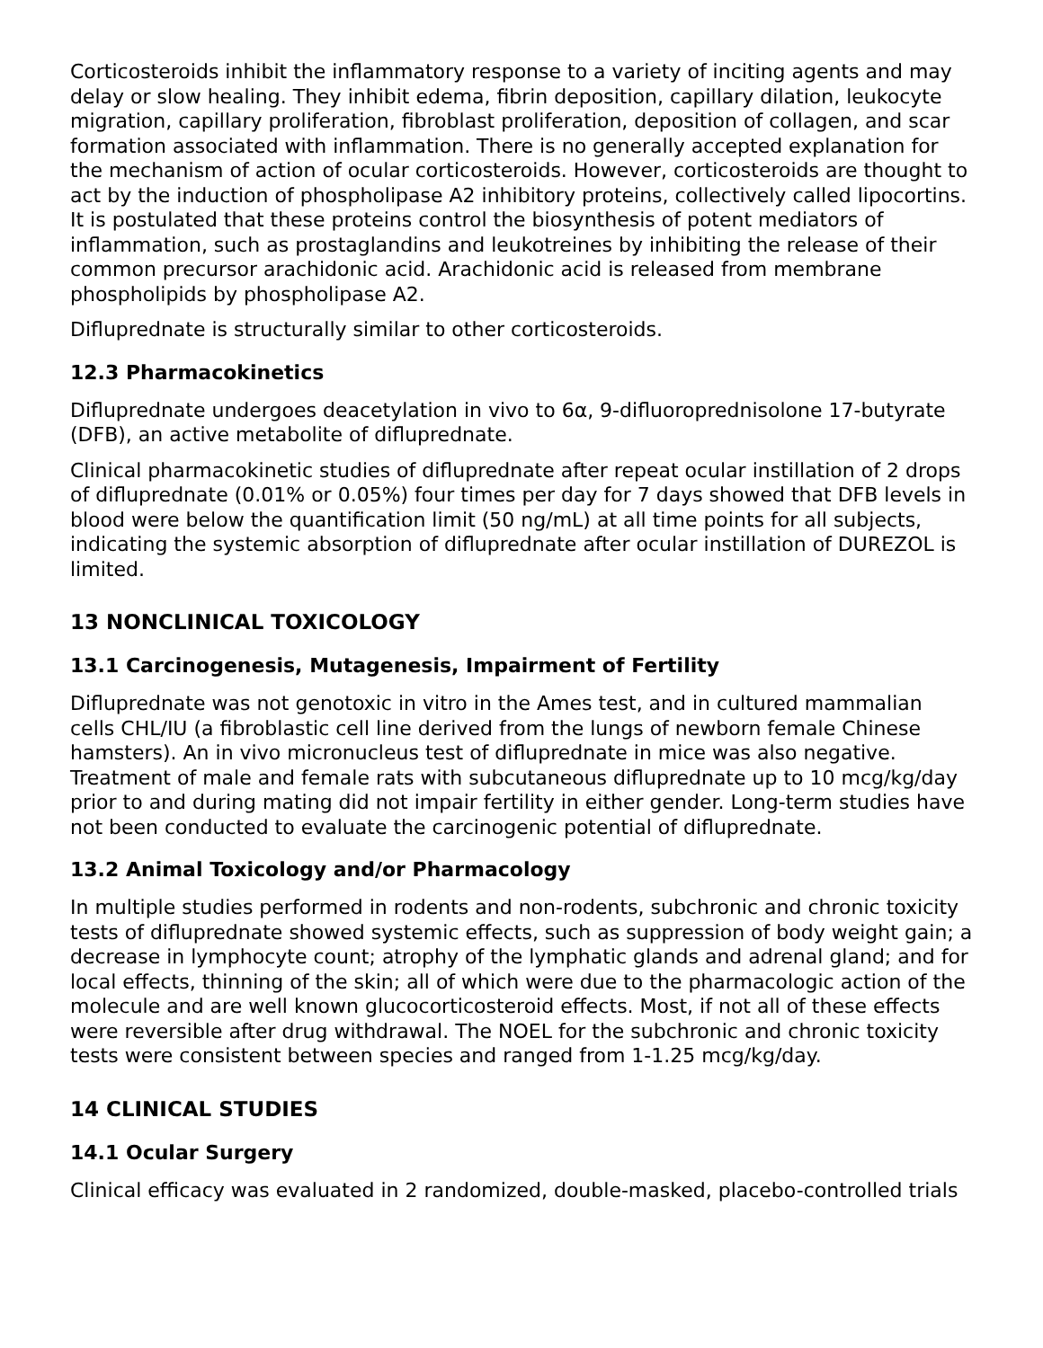Corticosteroids inhibit the inflammatory response to a variety of inciting agents and may delay or slow healing. They inhibit edema, fibrin deposition, capillary dilation, leukocyte migration, capillary proliferation, fibroblast proliferation, deposition of collagen, and scar formation associated with inflammation. There is no generally accepted explanation for the mechanism of action of ocular corticosteroids. However, corticosteroids are thought to act by the induction of phospholipase A2 inhibitory proteins, collectively called lipocortins. It is postulated that these proteins control the biosynthesis of potent mediators of inflammation, such as prostaglandins and leukotreines by inhibiting the release of their common precursor arachidonic acid. Arachidonic acid is released from membrane phospholipids by phospholipase A2.
Difluprednate is structurally similar to other corticosteroids.
12.3 Pharmacokinetics
Difluprednate undergoes deacetylation in vivo to 6α, 9-difluoroprednisolone 17-butyrate (DFB), an active metabolite of difluprednate.
Clinical pharmacokinetic studies of difluprednate after repeat ocular instillation of 2 drops of difluprednate (0.01% or 0.05%) four times per day for 7 days showed that DFB levels in blood were below the quantification limit (50 ng/mL) at all time points for all subjects, indicating the systemic absorption of difluprednate after ocular instillation of DUREZOL is limited.
13 NONCLINICAL TOXICOLOGY
13.1 Carcinogenesis, Mutagenesis, Impairment of Fertility
Difluprednate was not genotoxic in vitro in the Ames test, and in cultured mammalian cells CHL/IU (a fibroblastic cell line derived from the lungs of newborn female Chinese hamsters). An in vivo micronucleus test of difluprednate in mice was also negative. Treatment of male and female rats with subcutaneous difluprednate up to 10 mcg/kg/day prior to and during mating did not impair fertility in either gender. Long-term studies have not been conducted to evaluate the carcinogenic potential of difluprednate.
13.2 Animal Toxicology and/or Pharmacology
In multiple studies performed in rodents and non-rodents, subchronic and chronic toxicity tests of difluprednate showed systemic effects, such as suppression of body weight gain; a decrease in lymphocyte count; atrophy of the lymphatic glands and adrenal gland; and for local effects, thinning of the skin; all of which were due to the pharmacologic action of the molecule and are well known glucocorticosteroid effects. Most, if not all of these effects were reversible after drug withdrawal. The NOEL for the subchronic and chronic toxicity tests were consistent between species and ranged from 1-1.25 mcg/kg/day.
14 CLINICAL STUDIES
14.1 Ocular Surgery
Clinical efficacy was evaluated in 2 randomized, double-masked, placebo-controlled trials